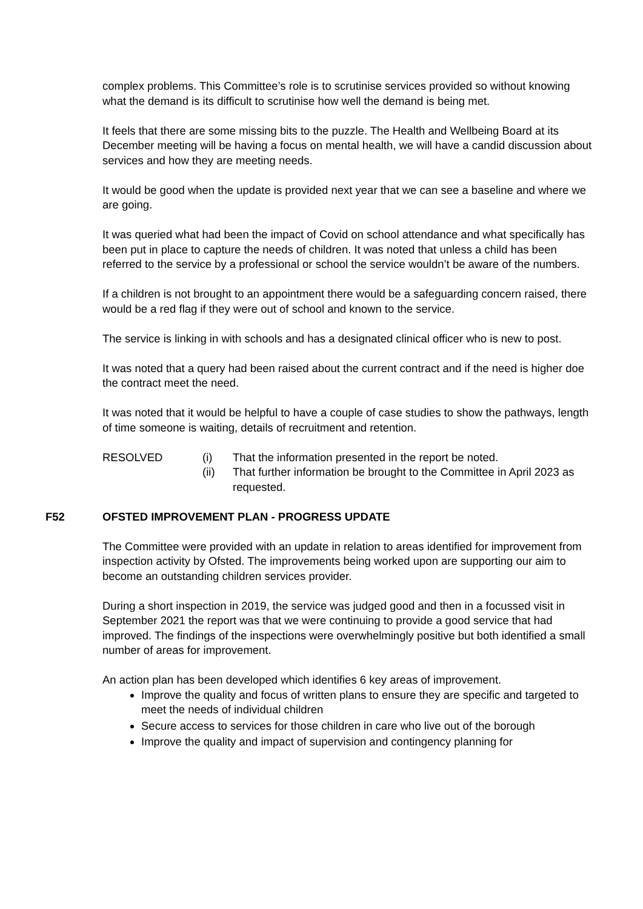complex problems. This Committee’s role is to scrutinise services provided so without knowing what the demand is its difficult to scrutinise how well the demand is being met.
It feels that there are some missing bits to the puzzle. The Health and Wellbeing Board at its December meeting will be having a focus on mental health, we will have a candid discussion about services and how they are meeting needs.
It would be good when the update is provided next year that we can see a baseline and where we are going.
It was queried what had been the impact of Covid on school attendance and what specifically has been put in place to capture the needs of children. It was noted that unless a child has been referred to the service by a professional or school the service wouldn’t be aware of the numbers.
If a children is not brought to an appointment there would be a safeguarding concern raised, there would be a red flag if they were out of school and known to the service.
The service is linking in with schools and has a designated clinical officer who is new to post.
It was noted that a query had been raised about the current contract and if the need is higher doe the contract meet the need.
It was noted that it would be helpful to have a couple of case studies to show the pathways, length of time someone is waiting, details of recruitment and retention.
RESOLVED
(i)
That the information presented in the report be noted.
(ii)
That further information be brought to the Committee in April 2023 as requested.
F52 OFSTED IMPROVEMENT PLAN - PROGRESS UPDATE
The Committee were provided with an update in relation to areas identified for improvement from inspection activity by Ofsted. The improvements being worked upon are supporting our aim to become an outstanding children services provider.
During a short inspection in 2019, the service was judged good and then in a focussed visit in September 2021 the report was that we were continuing to provide a good service that had improved. The findings of the inspections were overwhelmingly positive but both identified a small number of areas for improvement.
An action plan has been developed which identifies 6 key areas of improvement.
Improve the quality and focus of written plans to ensure they are specific and targeted to meet the needs of individual children
Secure access to services for those children in care who live out of the borough
Improve the quality and impact of supervision and contingency planning for